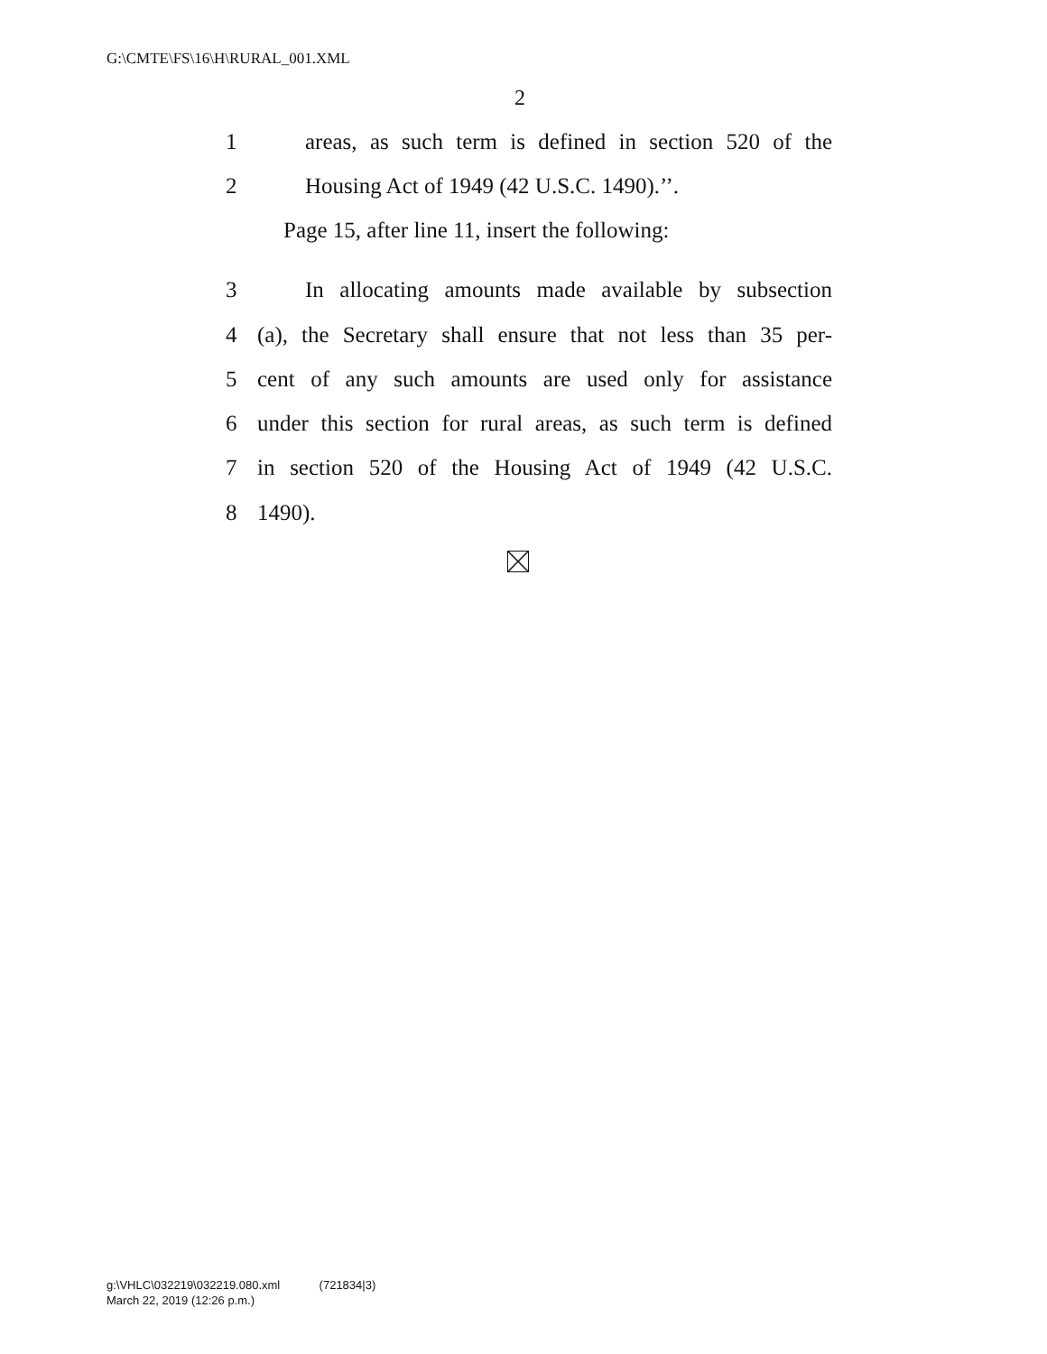G:\CMTE\FS\16\H\RURAL_001.XML
2
1 areas, as such term is defined in section 520 of the
2 Housing Act of 1949 (42 U.S.C. 1490).’’.
Page 15, after line 11, insert the following:
3 In allocating amounts made available by subsection
4 (a), the Secretary shall ensure that not less than 35 per-
5 cent of any such amounts are used only for assistance
6 under this section for rural areas, as such term is defined
7 in section 520 of the Housing Act of 1949 (42 U.S.C.
8 1490).
g:\VHLC\032219\032219.080.xml (721834|3)
March 22, 2019 (12:26 p.m.)